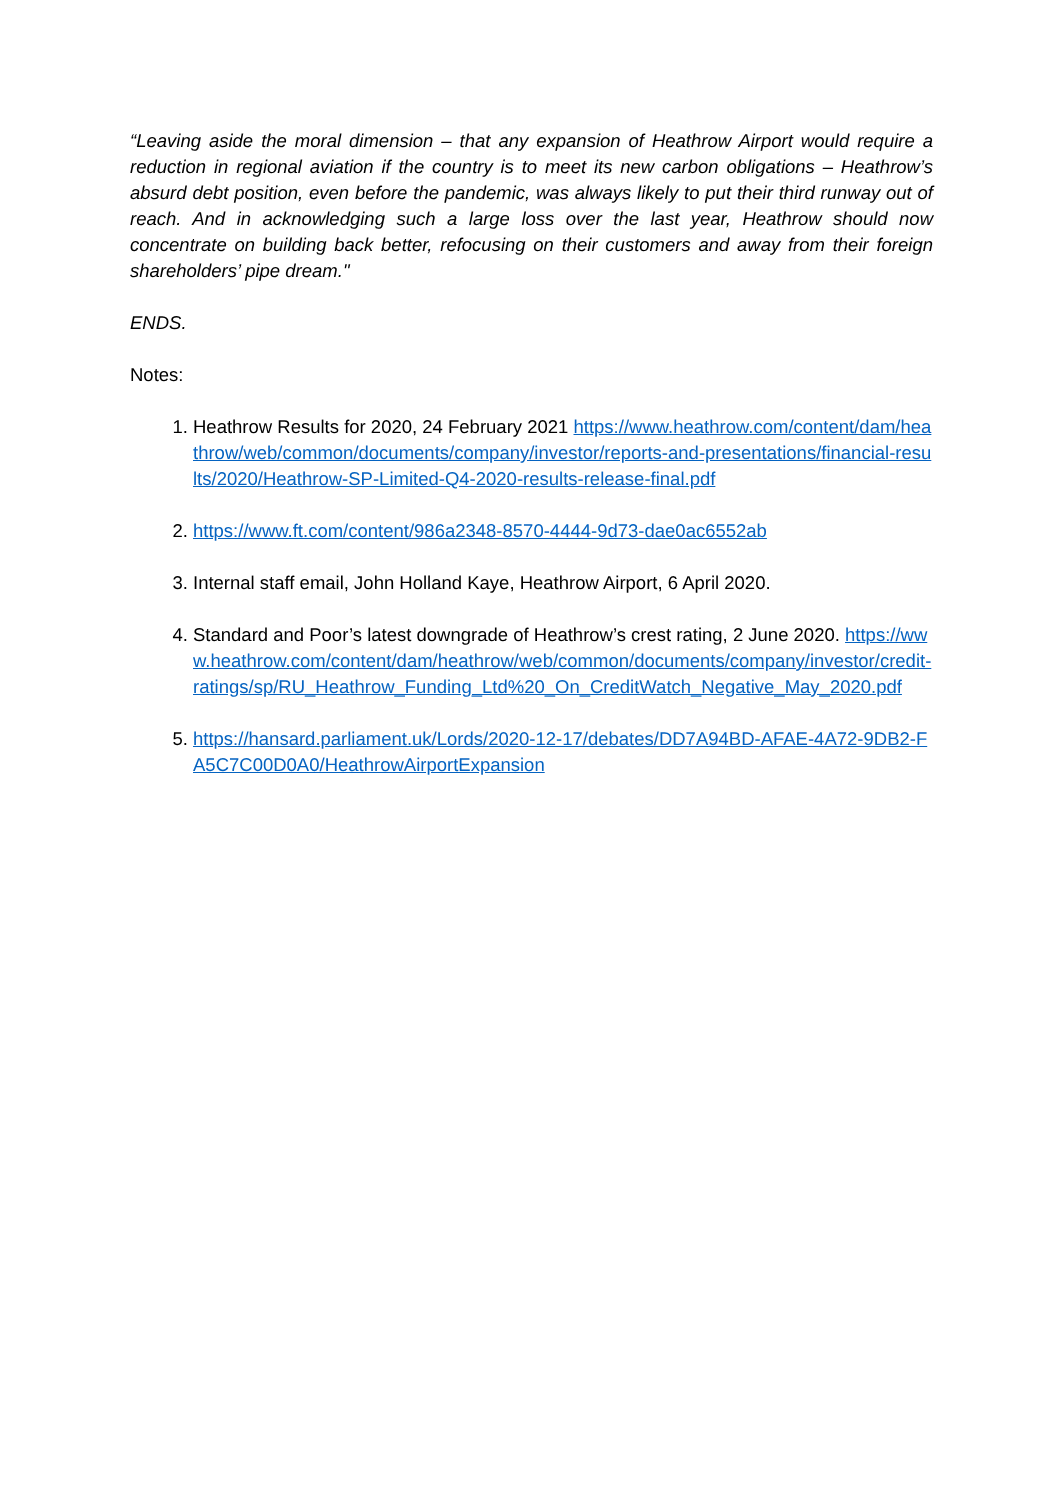“Leaving aside the moral dimension – that any expansion of Heathrow Airport would require a reduction in regional aviation if the country is to meet its new carbon obligations – Heathrow’s absurd debt position, even before the pandemic, was always likely to put their third runway out of reach. And in acknowledging such a large loss over the last year, Heathrow should now concentrate on building back better, refocusing on their customers and away from their foreign shareholders’ pipe dream."
ENDS.
Notes:
1. Heathrow Results for 2020, 24 February 2021 https://www.heathrow.com/content/dam/heathrow/web/common/documents/company/investor/reports-and-presentations/financial-results/2020/Heathrow-SP-Limited-Q4-2020-results-release-final.pdf
2. https://www.ft.com/content/986a2348-8570-4444-9d73-dae0ac6552ab
3. Internal staff email, John Holland Kaye, Heathrow Airport, 6 April 2020.
4. Standard and Poor’s latest downgrade of Heathrow’s crest rating, 2 June 2020. https://www.heathrow.com/content/dam/heathrow/web/common/documents/company/investor/credit-ratings/sp/RU_Heathrow_Funding_Ltd%20_On_CreditWatch_Negative_May_2020.pdf
5. https://hansard.parliament.uk/Lords/2020-12-17/debates/DD7A94BD-AFAE-4A72-9DB2-FA5C7C00D0A0/HeathrowAirportExpansion